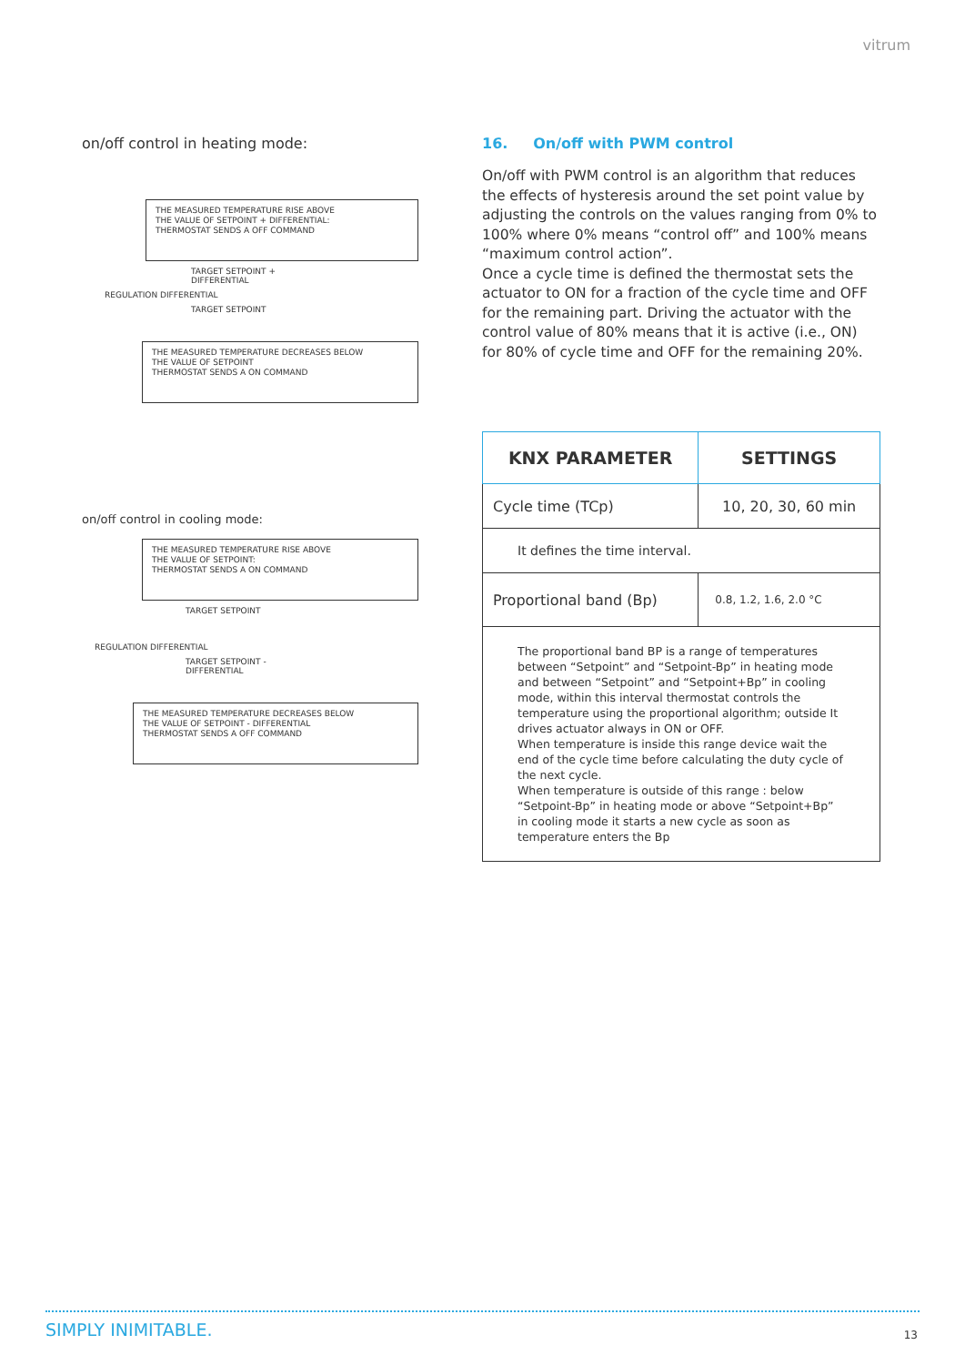vitrum
on/off control in heating mode:
THE MEASURED TEMPERATURE RISE ABOVE
THE VALUE OF SETPOINT + DIFFERENTIAL:
THERMOSTAT SENDS A OFF COMMAND
TARGET SETPOINT +
DIFFERENTIAL
REGULATION DIFFERENTIAL
TARGET SETPOINT
THE MEASURED TEMPERATURE DECREASES BELOW
THE VALUE OF SETPOINT
THERMOSTAT SENDS A ON COMMAND
on/off control in cooling mode:
THE MEASURED TEMPERATURE RISE ABOVE
THE VALUE OF SETPOINT:
THERMOSTAT SENDS A ON COMMAND
TARGET SETPOINT
REGULATION DIFFERENTIAL
TARGET SETPOINT -
DIFFERENTIAL
THE MEASURED TEMPERATURE DECREASES BELOW
THE VALUE OF SETPOINT - DIFFERENTIAL
THERMOSTAT SENDS A OFF COMMAND
16. On/off with PWM control
On/off with PWM control is an algorithm that reduces the effects of hysteresis around the set point value by adjusting the controls on the values ranging from 0% to 100% where 0% means “control off” and 100% means “maximum control action”.
Once a cycle time is defined the thermostat sets the actuator to ON for a fraction of the cycle time and OFF for the remaining part. Driving the actuator with the control value of 80% means that it is active (i.e., ON) for 80% of cycle time and OFF for the remaining 20%.
| KNX PARAMETER | SETTINGS |
| --- | --- |
| Cycle time (TCp) | 10, 20, 30, 60 min |
| It defines the time interval. | |
| Proportional band (Bp) | 0.8, 1.2, 1.6, 2.0 °C |
| The proportional band BP is a range of temperatures between “Setpoint” and “Setpoint-Bp” in heating mode and between “Setpoint” and “Setpoint+Bp” in cooling mode, within this interval thermostat controls the temperature using the proportional algorithm; outside It drives actuator always in ON or OFF. When temperature is inside this range device wait the end of the cycle time before calculating the duty cycle of the next cycle. When temperature is outside of this range : below “Setpoint-Bp” in heating mode or above “Setpoint+Bp” in cooling mode it starts a new cycle as soon as temperature enters the Bp | |
SIMPLY INIMITABLE.
13